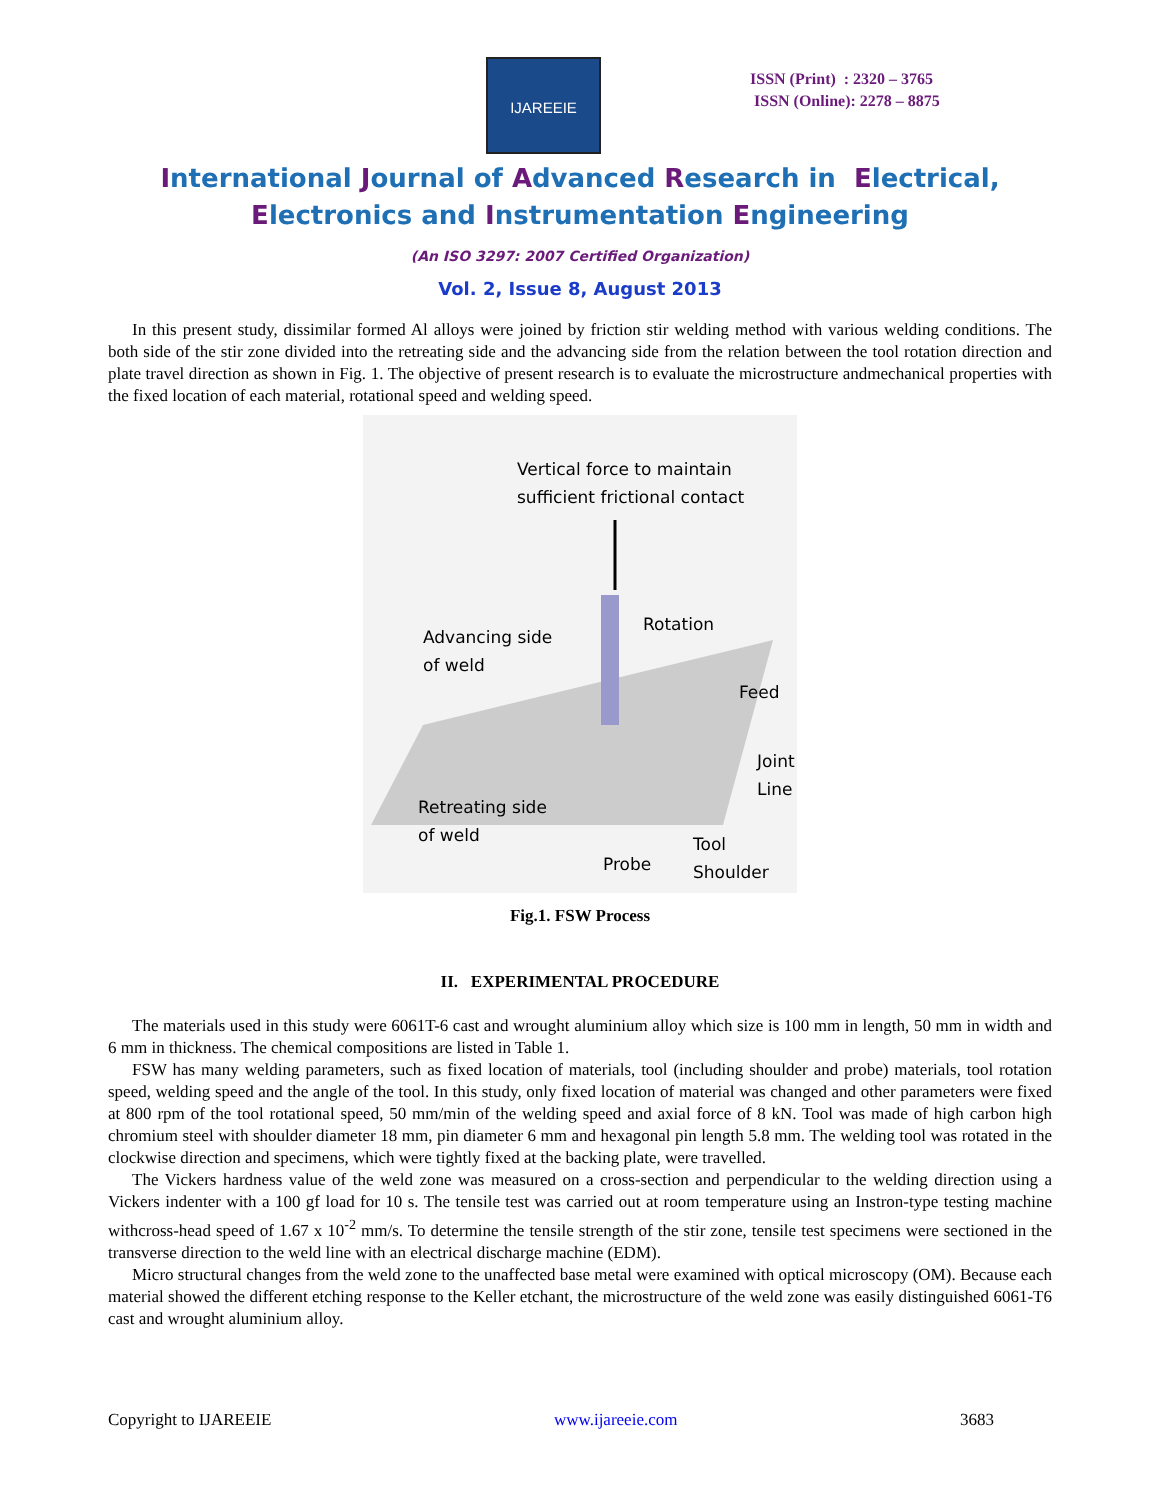IJAREEIE
ISSN (Print) : 2320 – 3765
ISSN (Online): 2278 – 8875
International Journal of Advanced Research in Electrical,
Electronics and Instrumentation Engineering
(An ISO 3297: 2007 Certified Organization)
Vol. 2, Issue 8, August 2013
In this present study, dissimilar formed Al alloys were joined by friction stir welding method with various welding conditions. The both side of the stir zone divided into the retreating side and the advancing side from the relation between the tool rotation direction and plate travel direction as shown in Fig. 1. The objective of present research is to evaluate the microstructure andmechanical properties with the fixed location of each material, rotational speed and welding speed.
Vertical force to maintain
sufficient frictional contact
Rotation
Advancing side
of weld
Feed
Joint
Line
Retreating side
of weld
Probe
Tool
Shoulder
Fig.1. FSW Process
II. EXPERIMENTAL PROCEDURE
The materials used in this study were 6061T-6 cast and wrought aluminium alloy which size is 100 mm in length, 50 mm in width and 6 mm in thickness. The chemical compositions are listed in Table 1.
FSW has many welding parameters, such as fixed location of materials, tool (including shoulder and probe) materials, tool rotation speed, welding speed and the angle of the tool. In this study, only fixed location of material was changed and other parameters were fixed at 800 rpm of the tool rotational speed, 50 mm/min of the welding speed and axial force of 8 kN. Tool was made of high carbon high chromium steel with shoulder diameter 18 mm, pin diameter 6 mm and hexagonal pin length 5.8 mm. The welding tool was rotated in the clockwise direction and specimens, which were tightly fixed at the backing plate, were travelled.
The Vickers hardness value of the weld zone was measured on a cross-section and perpendicular to the welding direction using a Vickers indenter with a 100 gf load for 10 s. The tensile test was carried out at room temperature using an Instron-type testing machine withcross-head speed of 1.67 x 10<sup>-2</sup> mm/s. To determine the tensile strength of the stir zone, tensile test specimens were sectioned in the transverse direction to the weld line with an electrical discharge machine (EDM).
Micro structural changes from the weld zone to the unaffected base metal were examined with optical microscopy (OM). Because each material showed the different etching response to the Keller etchant, the microstructure of the weld zone was easily distinguished 6061-T6 cast and wrought aluminium alloy.
Copyright to IJAREEIE www.ijareeie.com 3683